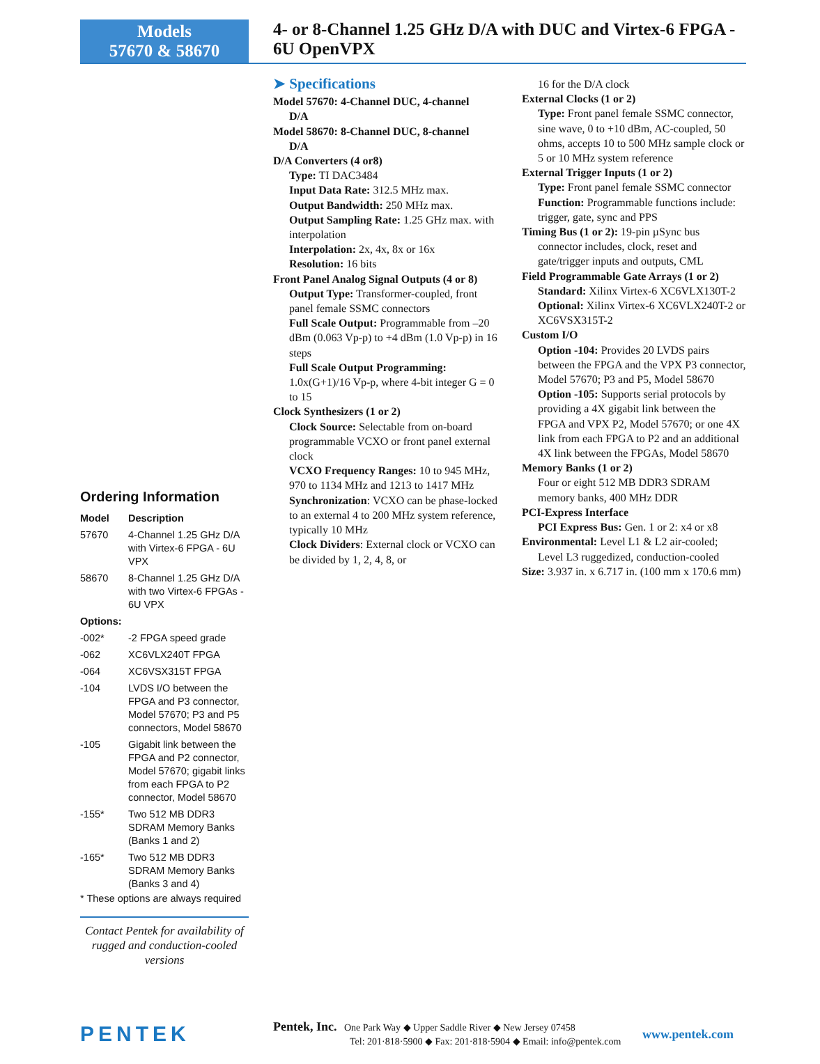Models
57670 & 58670
4- or 8-Channel 1.25 GHz D/A with DUC and Virtex-6 FPGA - 6U OpenVPX
Ordering Information
| Model | Description |
| --- | --- |
| 57670 | 4-Channel 1.25 GHz D/A with Virtex-6 FPGA - 6U VPX |
| 58670 | 8-Channel 1.25 GHz D/A with two Virtex-6 FPGAs - 6U VPX |
| Options: | |
| -002* | -2 FPGA speed grade |
| -062 | XC6VLX240T FPGA |
| -064 | XC6VSX315T FPGA |
| -104 | LVDS I/O between the FPGA and P3 connector, Model 57670; P3 and P5 connectors, Model 58670 |
| -105 | Gigabit link between the FPGA and P2 connector, Model 57670; gigabit links from each FPGA to P2 connector, Model 58670 |
| -155* | Two 512 MB DDR3 SDRAM Memory Banks (Banks 1 and 2) |
| -165* | Two 512 MB DDR3 SDRAM Memory Banks (Banks 3 and 4) |
* These options are always required
Contact Pentek for availability of rugged and conduction-cooled versions
➤ Specifications
Model 57670: 4-Channel DUC, 4-channel
D/A
Model 58670: 8-Channel DUC, 8-channel
D/A
D/A Converters (4 or8)
Type: TI DAC3484
Input Data Rate: 312.5 MHz max.
Output Bandwidth: 250 MHz max.
Output Sampling Rate: 1.25 GHz max. with interpolation
Interpolation: 2x, 4x, 8x or 16x
Resolution: 16 bits
Front Panel Analog Signal Outputs (4 or 8)
Output Type: Transformer-coupled, front panel female SSMC connectors
Full Scale Output: Programmable from –20 dBm (0.063 Vp-p) to +4 dBm (1.0 Vp-p) in 16 steps
Full Scale Output Programming: 1.0x(G+1)/16 Vp-p, where 4-bit integer G = 0 to 15
Clock Synthesizers (1 or 2)
Clock Source: Selectable from on-board programmable VCXO or front panel external clock
VCXO Frequency Ranges: 10 to 945 MHz, 970 to 1134 MHz and 1213 to 1417 MHz
Synchronization: VCXO can be phase-locked to an external 4 to 200 MHz system reference, typically 10 MHz
Clock Dividers: External clock or VCXO can be divided by 1, 2, 4, 8, or
16 for the D/A clock
External Clocks (1 or 2)
Type: Front panel female SSMC connector, sine wave, 0 to +10 dBm, AC-coupled, 50 ohms, accepts 10 to 500 MHz sample clock or 5 or 10 MHz system reference
External Trigger Inputs (1 or 2)
Type: Front panel female SSMC connector
Function: Programmable functions include: trigger, gate, sync and PPS
Timing Bus (1 or 2): 19-pin µSync bus
connector includes, clock, reset and gate/trigger inputs and outputs, CML
Field Programmable Gate Arrays (1 or 2)
Standard: Xilinx Virtex-6 XC6VLX130T-2
Optional: Xilinx Virtex-6 XC6VLX240T-2 or XC6VSX315T-2
Custom I/O
Option -104: Provides 20 LVDS pairs between the FPGA and the VPX P3 connector, Model 57670; P3 and P5, Model 58670
Option -105: Supports serial protocols by providing a 4X gigabit link between the FPGA and VPX P2, Model 57670; or one 4X link from each FPGA to P2 and an additional 4X link between the FPGAs, Model 58670
Memory Banks (1 or 2)
Four or eight 512 MB DDR3 SDRAM memory banks, 400 MHz DDR
PCI-Express Interface
PCI Express Bus: Gen. 1 or 2: x4 or x8
Environmental: Level L1 & L2 air-cooled;
Level L3 ruggedized, conduction-cooled
Size: 3.937 in. x 6.717 in. (100 mm x 170.6 mm)
PENTEK
Pentek, Inc. One Park Way ◆ Upper Saddle River ◆ New Jersey 07458
Tel: 201·818·5900 ◆ Fax: 201·818·5904 ◆ Email: info@pentek.com
www.pentek.com